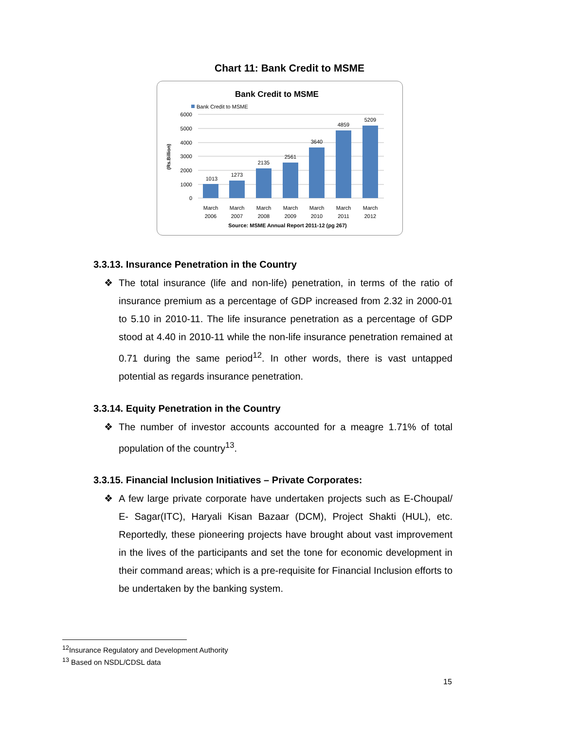Chart 11: Bank Credit to MSME
Bank Credit to MSME
Bank Credit to MSME
6000
5000
4000
3000
2000
1000
0
(Rs.Billion)
1013
1273
2135
2561
3640
4859
5209
March
2006
March
2007
March
2008
March
2009
March
2010
March
2011
March
2012
Source: MSME Annual Report 2011-12 (pg 267)
3.3.13. Insurance Penetration in the Country
❖ The total insurance (life and non-life) penetration, in terms of the ratio of insurance premium as a percentage of GDP increased from 2.32 in 2000-01 to 5.10 in 2010-11. The life insurance penetration as a percentage of GDP stood at 4.40 in 2010-11 while the non-life insurance penetration remained at 0.71 during the same period<sup>12</sup>. In other words, there is vast untapped potential as regards insurance penetration.
3.3.14. Equity Penetration in the Country
❖ The number of investor accounts accounted for a meagre 1.71% of total population of the country<sup>13</sup>.
3.3.15. Financial Inclusion Initiatives – Private Corporates:
❖ A few large private corporate have undertaken projects such as E-Choupal/ E- Sagar(ITC), Haryali Kisan Bazaar (DCM), Project Shakti (HUL), etc. Reportedly, these pioneering projects have brought about vast improvement in the lives of the participants and set the tone for economic development in their command areas; which is a pre-requisite for Financial Inclusion efforts to be undertaken by the banking system.
<sup>12</sup> Insurance Regulatory and Development Authority
<sup>13</sup> Based on NSDL/CDSL data
15